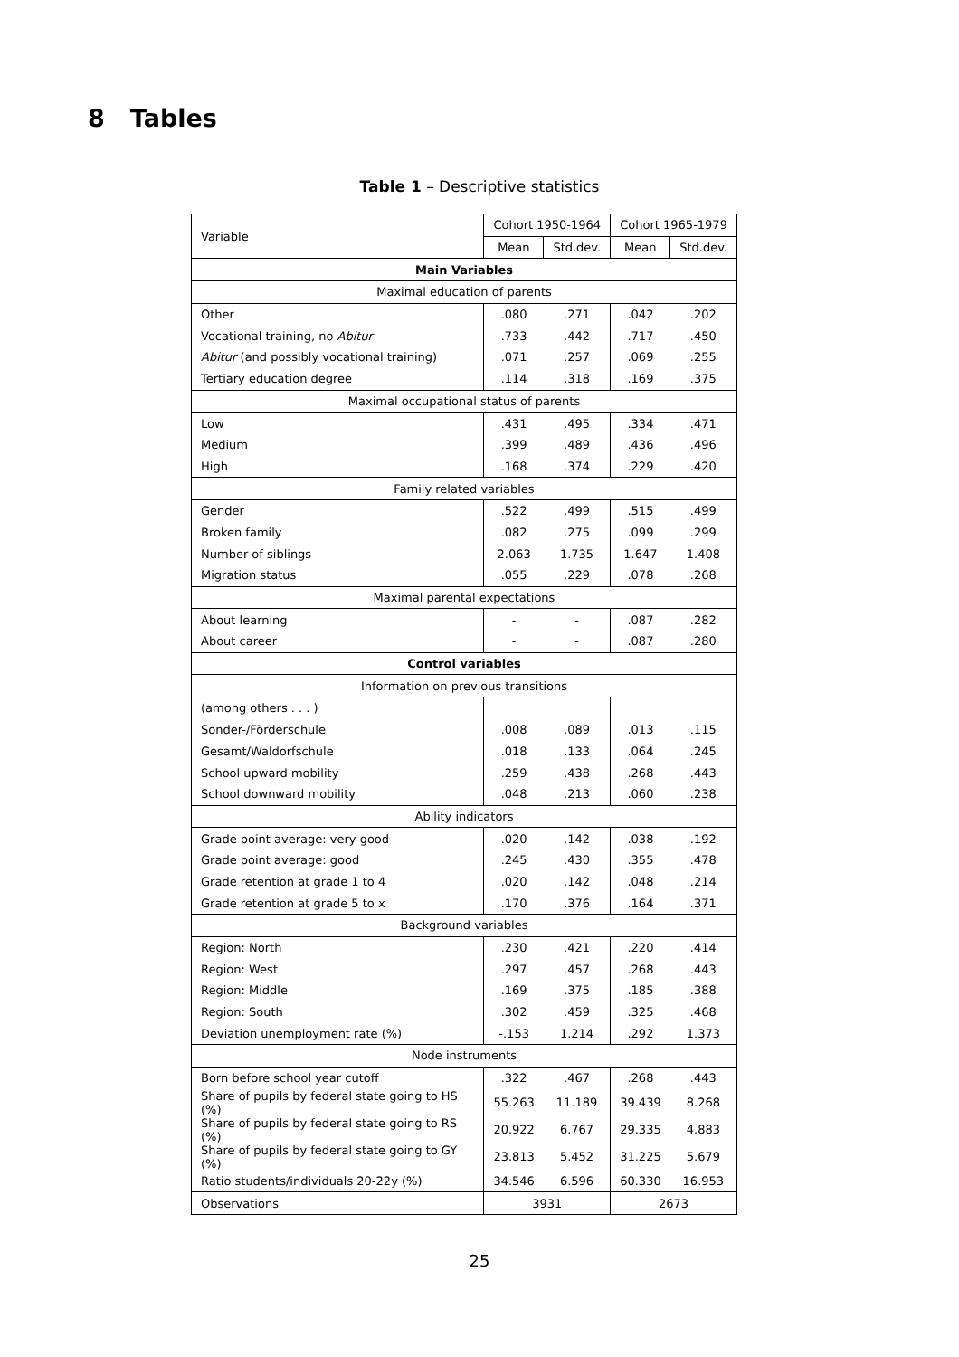8 Tables
Table 1 – Descriptive statistics
| Variable | Cohort 1950-1964 | | Cohort 1965-1979 | |
| --- | --- | --- | --- | --- |
| | Mean | Std.dev. | Mean | Std.dev. |
| Main Variables | | | | |
| Maximal education of parents | | | | |
| Other | .080 | .271 | .042 | .202 |
| Vocational training, no Abitur | .733 | .442 | .717 | .450 |
| Abitur (and possibly vocational training) | .071 | .257 | .069 | .255 |
| Tertiary education degree | .114 | .318 | .169 | .375 |
| Maximal occupational status of parents | | | | |
| Low | .431 | .495 | .334 | .471 |
| Medium | .399 | .489 | .436 | .496 |
| High | .168 | .374 | .229 | .420 |
| Family related variables | | | | |
| Gender | .522 | .499 | .515 | .499 |
| Broken family | .082 | .275 | .099 | .299 |
| Number of siblings | 2.063 | 1.735 | 1.647 | 1.408 |
| Migration status | .055 | .229 | .078 | .268 |
| Maximal parental expectations | | | | |
| About learning | - | - | .087 | .282 |
| About career | - | - | .087 | .280 |
| Control variables | | | | |
| Information on previous transitions | | | | |
| (among others . . . ) | | | | |
| Sonder-/Förderschule | .008 | .089 | .013 | .115 |
| Gesamt/Waldorfschule | .018 | .133 | .064 | .245 |
| School upward mobility | .259 | .438 | .268 | .443 |
| School downward mobility | .048 | .213 | .060 | .238 |
| Ability indicators | | | | |
| Grade point average: very good | .020 | .142 | .038 | .192 |
| Grade point average: good | .245 | .430 | .355 | .478 |
| Grade retention at grade 1 to 4 | .020 | .142 | .048 | .214 |
| Grade retention at grade 5 to x | .170 | .376 | .164 | .371 |
| Background variables | | | | |
| Region: North | .230 | .421 | .220 | .414 |
| Region: West | .297 | .457 | .268 | .443 |
| Region: Middle | .169 | .375 | .185 | .388 |
| Region: South | .302 | .459 | .325 | .468 |
| Deviation unemployment rate (%) | -.153 | 1.214 | .292 | 1.373 |
| Node instruments | | | | |
| Born before school year cutoff | .322 | .467 | .268 | .443 |
| Share of pupils by federal state going to HS (%) | 55.263 | 11.189 | 39.439 | 8.268 |
| Share of pupils by federal state going to RS (%) | 20.922 | 6.767 | 29.335 | 4.883 |
| Share of pupils by federal state going to GY (%) | 23.813 | 5.452 | 31.225 | 5.679 |
| Ratio students/individuals 20-22y (%) | 34.546 | 6.596 | 60.330 | 16.953 |
| Observations | 3931 | | 2673 | |
25